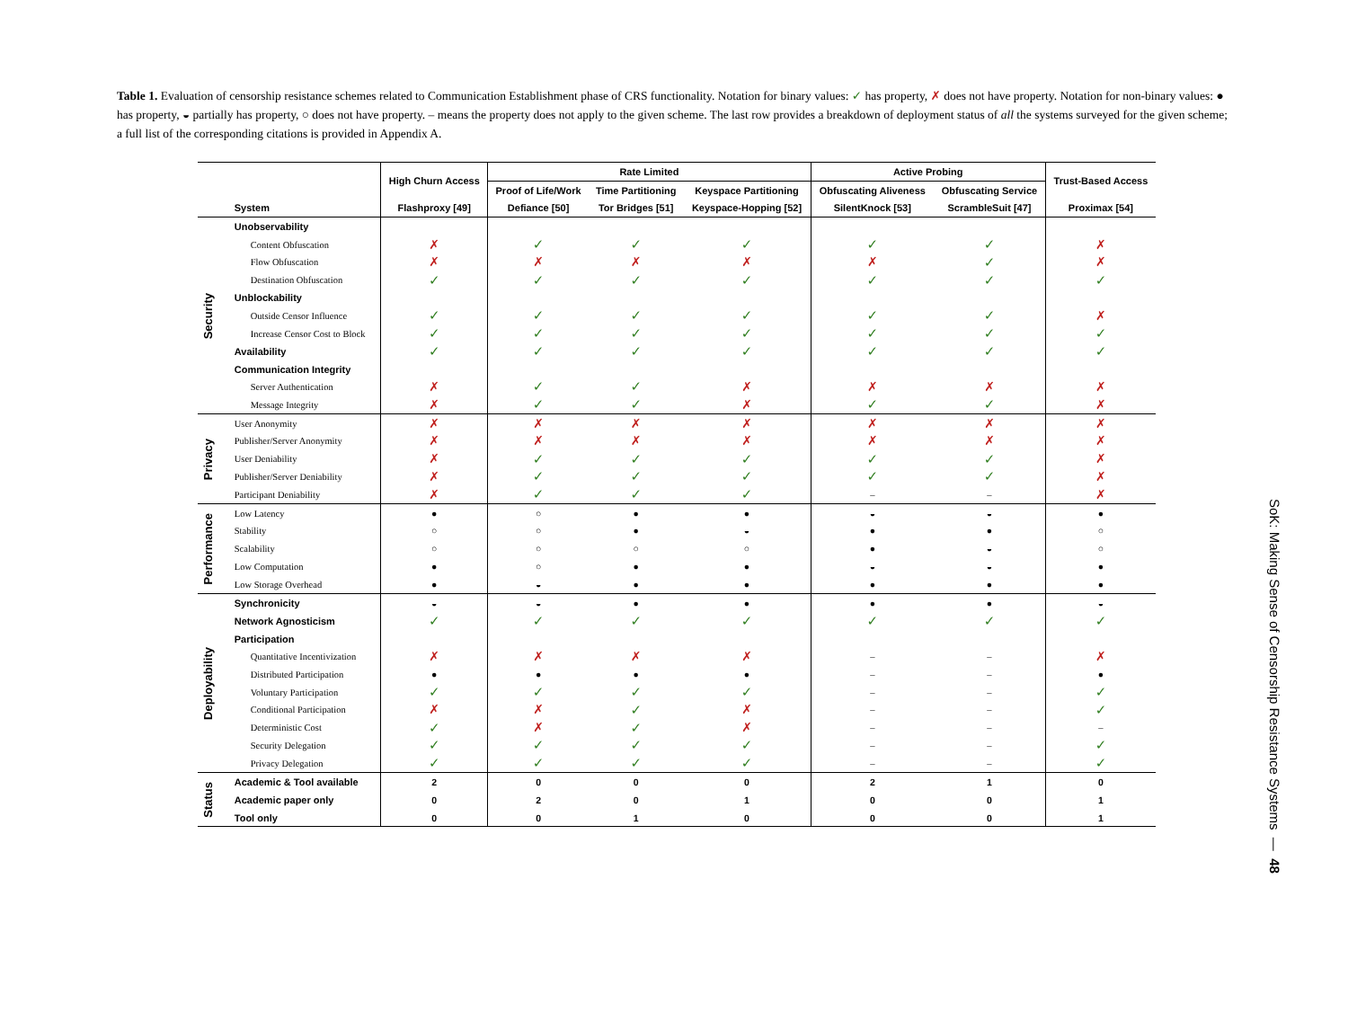Table 1. Evaluation of censorship resistance schemes related to Communication Establishment phase of CRS functionality. Notation for binary values: ✓ has property, ✗ does not have property. Notation for non-binary values: ● has property, ◒ partially has property, ○ does not have property. – means the property does not apply to the given scheme. The last row provides a breakdown of deployment status of all the systems surveyed for the given scheme; a full list of the corresponding citations is provided in Appendix A.
| | | High Churn Access | Rate Limited | | | Active Probing | | Trust-Based Access |
| --- | --- | --- | --- | --- | --- | --- | --- | --- |
| | | | Proof of Life/Work | Time Partitioning | Keyspace Partitioning | Obfuscating Aliveness | Obfuscating Service | |
| | System | Flashproxy [49] | Defiance [50] | Tor Bridges [51] | Keyspace-Hopping [52] | SilentKnock [53] | ScrambleSuit [47] | Proximax [54] |
| Security | Unobservability | | | | | | | |
| | Content Obfuscation | ✗ | ✓ | ✓ | ✓ | ✓ | ✓ | ✗ |
| | Flow Obfuscation | ✗ | ✗ | ✗ | ✗ | ✗ | ✓ | ✗ |
| | Destination Obfuscation | ✓ | ✓ | ✓ | ✓ | ✓ | ✓ | ✓ |
| | Unblockability | | | | | | | |
| | Outside Censor Influence | ✓ | ✓ | ✓ | ✓ | ✓ | ✓ | ✗ |
| | Increase Censor Cost to Block | ✓ | ✓ | ✓ | ✓ | ✓ | ✓ | ✓ |
| | Availability | ✓ | ✓ | ✓ | ✓ | ✓ | ✓ | ✓ |
| | Communication Integrity | | | | | | | |
| | Server Authentication | ✗ | ✓ | ✓ | ✗ | ✗ | ✗ | ✗ |
| | Message Integrity | ✗ | ✓ | ✓ | ✗ | ✓ | ✓ | ✗ |
| Privacy | User Anonymity | ✗ | ✗ | ✗ | ✗ | ✗ | ✗ | ✗ |
| | Publisher/Server Anonymity | ✗ | ✗ | ✗ | ✗ | ✗ | ✗ | ✗ |
| | User Deniability | ✗ | ✓ | ✓ | ✓ | ✓ | ✓ | ✗ |
| | Publisher/Server Deniability | ✗ | ✓ | ✓ | ✓ | ✓ | ✓ | ✗ |
| | Participant Deniability | ✗ | ✓ | ✓ | ✓ | – | – | ✗ |
| Performance | Low Latency | ● | ○ | ● | ● | ◒ | ◒ | ● |
| | Stability | ○ | ○ | ● | ◒ | ● | ● | ○ |
| | Scalability | ○ | ○ | ○ | ○ | ● | ◒ | ○ |
| | Low Computation | ● | ○ | ● | ● | ◒ | ◒ | ● |
| | Low Storage Overhead | ● | ◒ | ● | ● | ● | ● | ● |
| Deployability | Synchronicity | ◒ | ◒ | ● | ● | ● | ● | ◒ |
| | Network Agnosticism | ✓ | ✓ | ✓ | ✓ | ✓ | ✓ | ✓ |
| | Participation | | | | | | | |
| | Quantitative Incentivization | ✗ | ✗ | ✗ | ✗ | – | – | ✗ |
| | Distributed Participation | ● | ● | ● | ● | – | – | ● |
| | Voluntary Participation | ✓ | ✓ | ✓ | ✓ | – | – | ✓ |
| | Conditional Participation | ✗ | ✗ | ✓ | ✗ | – | – | ✓ |
| | Deterministic Cost | ✓ | ✗ | ✓ | ✗ | – | – | – |
| | Security Delegation | ✓ | ✓ | ✓ | ✓ | – | – | ✓ |
| | Privacy Delegation | ✓ | ✓ | ✓ | ✓ | – | – | ✓ |
| Status | Academic & Tool available | 2 | 0 | 0 | 0 | 2 | 1 | 0 |
| | Academic paper only | 0 | 2 | 0 | 1 | 0 | 0 | 1 |
| | Tool only | 0 | 0 | 1 | 0 | 0 | 0 | 1 |
SoK: Making Sense of Censorship Resistance Systems — 48